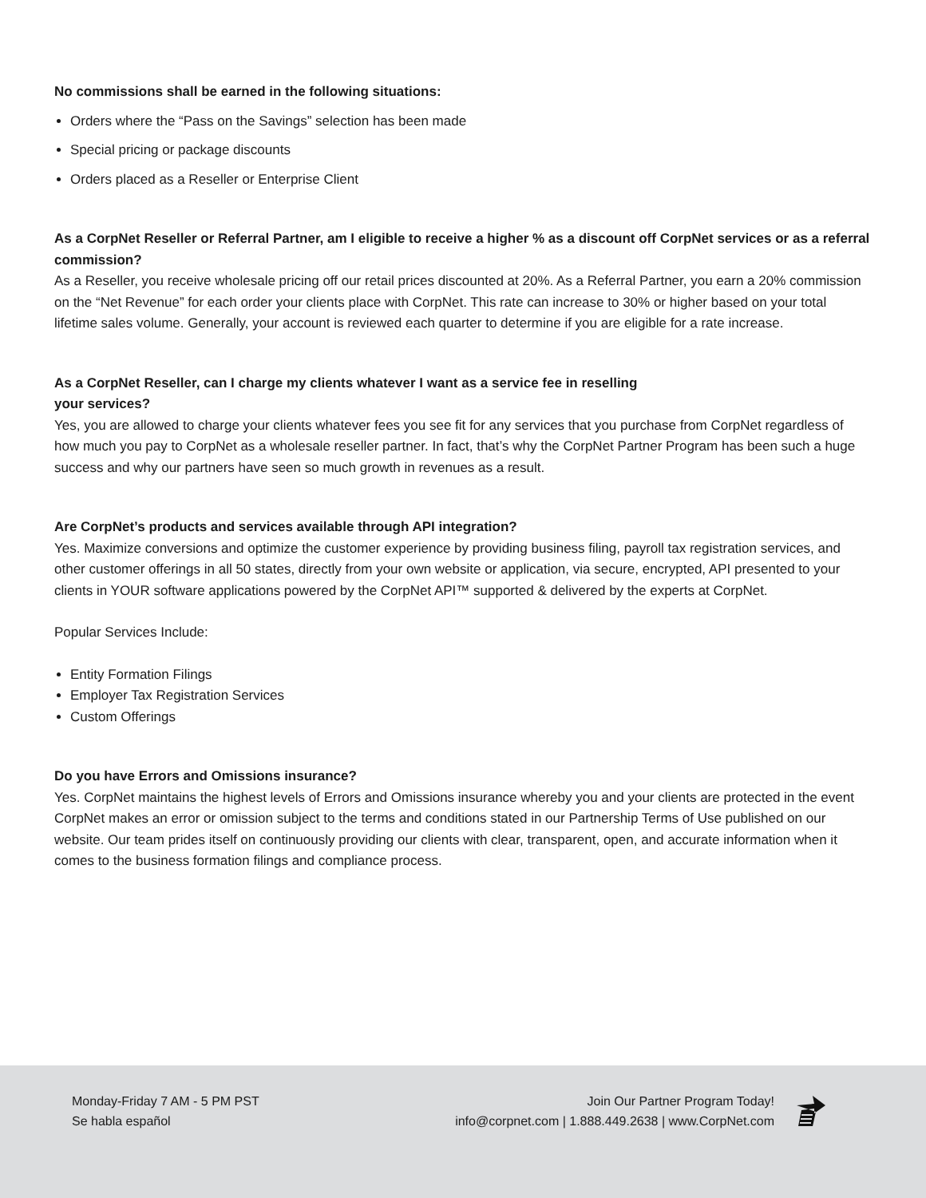No commissions shall be earned in the following situations:
Orders where the “Pass on the Savings” selection has been made
Special pricing or package discounts
Orders placed as a Reseller or Enterprise Client
As a CorpNet Reseller or Referral Partner, am I eligible to receive a higher % as a discount off CorpNet services or as a referral commission?
As a Reseller, you receive wholesale pricing off our retail prices discounted at 20%. As a Referral Partner, you earn a 20% commission on the “Net Revenue” for each order your clients place with CorpNet. This rate can increase to 30% or higher based on your total lifetime sales volume. Generally, your account is reviewed each quarter to determine if you are eligible for a rate increase.
As a CorpNet Reseller, can I charge my clients whatever I want as a service fee in reselling
your services?
Yes, you are allowed to charge your clients whatever fees you see fit for any services that you purchase from CorpNet regardless of how much you pay to CorpNet as a wholesale reseller partner. In fact, that’s why the CorpNet Partner Program has been such a huge success and why our partners have seen so much growth in revenues as a result.
Are CorpNet’s products and services available through API integration?
Yes. Maximize conversions and optimize the customer experience by providing business filing, payroll tax registration services, and other customer offerings in all 50 states, directly from your own website or application, via secure, encrypted, API presented to your clients in YOUR software applications powered by the CorpNet API™ supported & delivered by the experts at CorpNet.
Popular Services Include:
Entity Formation Filings
Employer Tax Registration Services
Custom Offerings
Do you have Errors and Omissions insurance?
Yes. CorpNet maintains the highest levels of Errors and Omissions insurance whereby you and your clients are protected in the event CorpNet makes an error or omission subject to the terms and conditions stated in our Partnership Terms of Use published on our website. Our team prides itself on continuously providing our clients with clear, transparent, open, and accurate information when it comes to the business formation filings and compliance process.
Monday-Friday 7 AM - 5 PM PST
Se habla español
Join Our Partner Program Today!
info@corpnet.com | 1.888.449.2638 | www.CorpNet.com